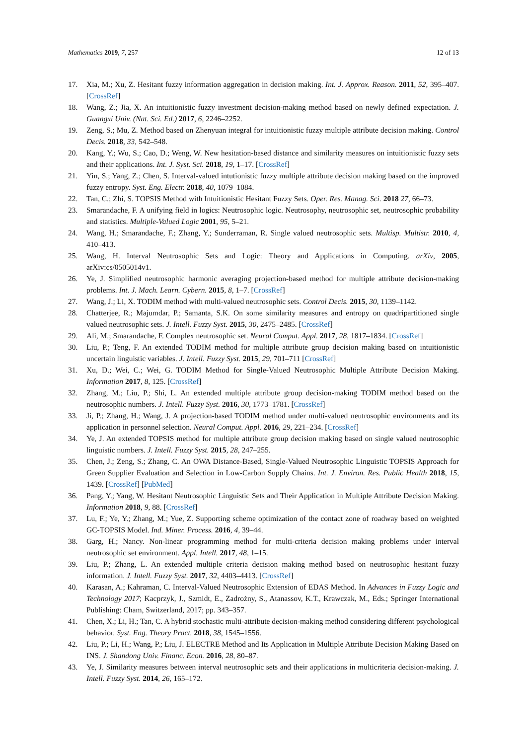Mathematics 2019, 7, 257 12 of 13
17. Xia, M.; Xu, Z. Hesitant fuzzy information aggregation in decision making. Int. J. Approx. Reason. 2011, 52, 395–407. [CrossRef]
18. Wang, Z.; Jia, X. An intuitionistic fuzzy investment decision-making method based on newly defined expectation. J. Guangxi Univ. (Nat. Sci. Ed.) 2017, 6, 2246–2252.
19. Zeng, S.; Mu, Z. Method based on Zhenyuan integral for intuitionistic fuzzy multiple attribute decision making. Control Decis. 2018, 33, 542–548.
20. Kang, Y.; Wu, S.; Cao, D.; Weng, W. New hesitation-based distance and similarity measures on intuitionistic fuzzy sets and their applications. Int. J. Syst. Sci. 2018, 19, 1–17. [CrossRef]
21. Yin, S.; Yang, Z.; Chen, S. Interval-valued intutionistic fuzzy multiple attribute decision making based on the improved fuzzy entropy. Syst. Eng. Electr. 2018, 40, 1079–1084.
22. Tan, C.; Zhi, S. TOPSIS Method with Intuitionistic Hesitant Fuzzy Sets. Oper. Res. Manag. Sci. 2018 27, 66–73.
23. Smarandache, F. A unifying field in logics: Neutrosophic logic. Neutrosophy, neutrosophic set, neutrosophic probability and statistics. Multiple-Valued Logic 2001, 95, 5–21.
24. Wang, H.; Smarandache, F.; Zhang, Y.; Sunderraman, R. Single valued neutrosophic sets. Multisp. Multistr. 2010, 4, 410–413.
25. Wang, H. Interval Neutrosophic Sets and Logic: Theory and Applications in Computing. arXiv, 2005, arXiv:cs/0505014v1.
26. Ye, J. Simplified neutrosophic harmonic averaging projection-based method for multiple attribute decision-making problems. Int. J. Mach. Learn. Cybern. 2015, 8, 1–7. [CrossRef]
27. Wang, J.; Li, X. TODIM method with multi-valued neutrosophic sets. Control Decis. 2015, 30, 1139–1142.
28. Chatterjee, R.; Majumdar, P.; Samanta, S.K. On some similarity measures and entropy on quadripartitioned single valued neutrosophic sets. J. Intell. Fuzzy Syst. 2015, 30, 2475–2485. [CrossRef]
29. Ali, M.; Smarandache, F. Complex neutrosophic set. Neural Comput. Appl. 2017, 28, 1817–1834. [CrossRef]
30. Liu, P.; Teng, F. An extended TODIM method for multiple attribute group decision making based on intuitionistic uncertain linguistic variables. J. Intell. Fuzzy Syst. 2015, 29, 701–711 [CrossRef]
31. Xu, D.; Wei, C.; Wei, G. TODIM Method for Single-Valued Neutrosophic Multiple Attribute Decision Making. Information 2017, 8, 125. [CrossRef]
32. Zhang, M.; Liu, P.; Shi, L. An extended multiple attribute group decision-making TODIM method based on the neutrosophic numbers. J. Intell. Fuzzy Syst. 2016, 30, 1773–1781. [CrossRef]
33. Ji, P.; Zhang, H.; Wang, J. A projection-based TODIM method under multi-valued neutrosophic environments and its application in personnel selection. Neural Comput. Appl. 2016, 29, 221–234. [CrossRef]
34. Ye, J. An extended TOPSIS method for multiple attribute group decision making based on single valued neutrosophic linguistic numbers. J. Intell. Fuzzy Syst. 2015, 28, 247–255.
35. Chen, J.; Zeng, S.; Zhang, C. An OWA Distance-Based, Single-Valued Neutrosophic Linguistic TOPSIS Approach for Green Supplier Evaluation and Selection in Low-Carbon Supply Chains. Int. J. Environ. Res. Public Health 2018, 15, 1439. [CrossRef] [PubMed]
36. Pang, Y.; Yang, W. Hesitant Neutrosophic Linguistic Sets and Their Application in Multiple Attribute Decision Making. Information 2018, 9, 88. [CrossRef]
37. Lu, F.; Ye, Y.; Zhang, M.; Yue, Z. Supporting scheme optimization of the contact zone of roadway based on weighted GC-TOPSIS Model. Ind. Miner. Process. 2016, 4, 39–44.
38. Garg, H.; Nancy. Non-linear programming method for multi-criteria decision making problems under interval neutrosophic set environment. Appl. Intell. 2017, 48, 1–15.
39. Liu, P.; Zhang, L. An extended multiple criteria decision making method based on neutrosophic hesitant fuzzy information. J. Intell. Fuzzy Syst. 2017, 32, 4403–4413. [CrossRef]
40. Karasan, A.; Kahraman, C. Interval-Valued Neutrosophic Extension of EDAS Method. In Advances in Fuzzy Logic and Technology 2017; Kacprzyk, J., Szmidt, E., Zadrożny, S., Atanassov, K.T., Krawczak, M., Eds.; Springer International Publishing: Cham, Switzerland, 2017; pp. 343–357.
41. Chen, X.; Li, H.; Tan, C. A hybrid stochastic multi-attribute decision-making method considering different psychological behavior. Syst. Eng. Theory Pract. 2018, 38, 1545–1556.
42. Liu, P.; Li, H.; Wang, P.; Liu, J. ELECTRE Method and Its Application in Multiple Attribute Decision Making Based on INS. J. Shandong Univ. Financ. Econ. 2016, 28, 80–87.
43. Ye, J. Similarity measures between interval neutrosophic sets and their applications in multicriteria decision-making. J. Intell. Fuzzy Syst. 2014, 26, 165–172.